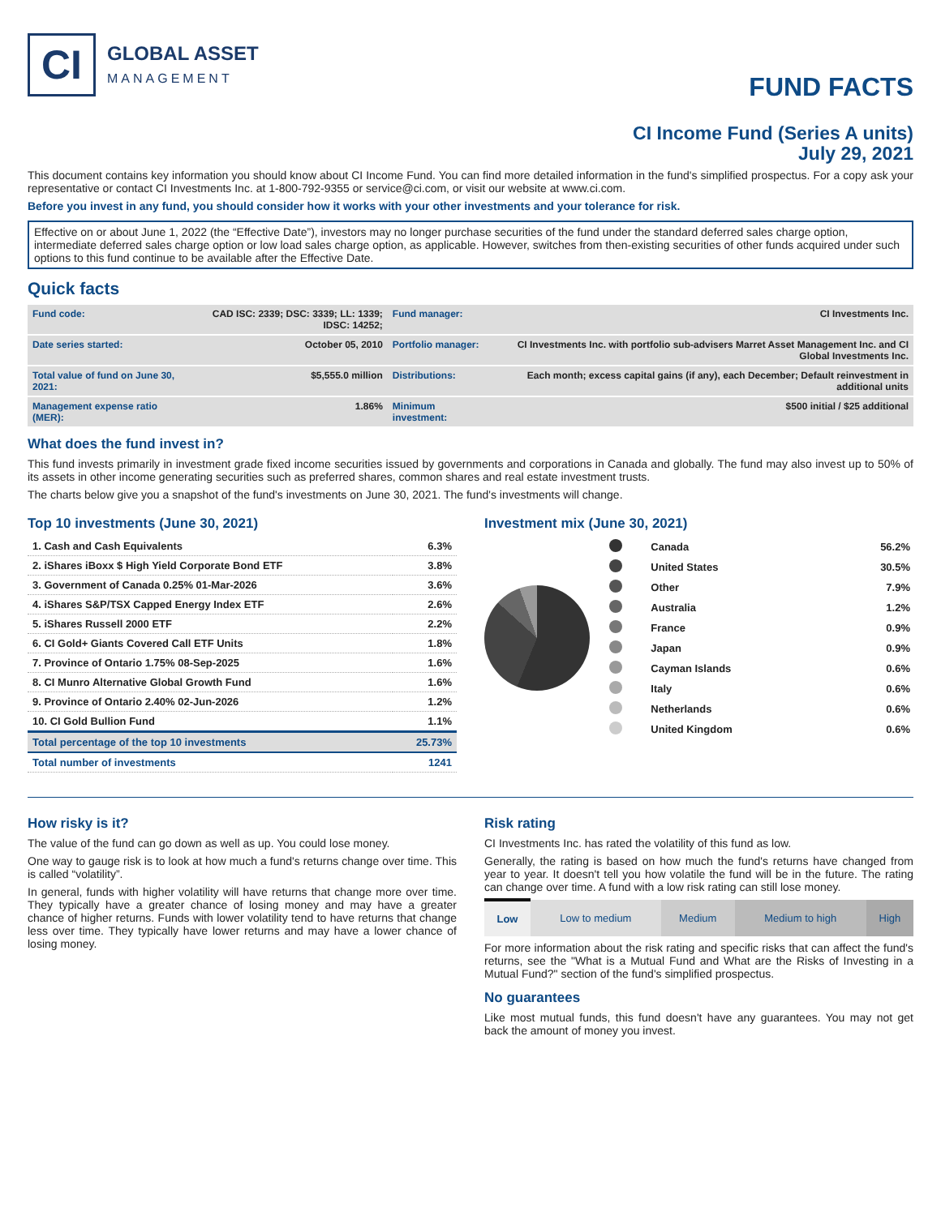CI
GLOBAL ASSET
MANAGEMENT
FUND FACTS
CI Income Fund (Series A units)
July 29, 2021
This document contains key information you should know about CI Income Fund. You can find more detailed information in the fund's simplified prospectus. For a copy ask your representative or contact CI Investments Inc. at 1-800-792-9355 or service@ci.com, or visit our website at www.ci.com.
Before you invest in any fund, you should consider how it works with your other investments and your tolerance for risk.
Effective on or about June 1, 2022 (the “Effective Date”), investors may no longer purchase securities of the fund under the standard deferred sales charge option, intermediate deferred sales charge option or low load sales charge option, as applicable. However, switches from then-existing securities of other funds acquired under such options to this fund continue to be available after the Effective Date.
Quick facts
| Fund code: | CAD ISC: 2339; DSC: 3339; LL: 1339; IDSC: 14252; | Fund manager: | CI Investments Inc. |
| Date series started: | October 05, 2010 | Portfolio manager: | CI Investments Inc. with portfolio sub-advisers Marret Asset Management Inc. and CI Global Investments Inc. |
| Total value of fund on June 30, 2021: | $5,555.0 million | Distributions: | Each month; excess capital gains (if any), each December; Default reinvestment in additional units |
| Management expense ratio (MER): | 1.86% | Minimum investment: | $500 initial / $25 additional |
What does the fund invest in?
This fund invests primarily in investment grade fixed income securities issued by governments and corporations in Canada and globally. The fund may also invest up to 50% of its assets in other income generating securities such as preferred shares, common shares and real estate investment trusts.
The charts below give you a snapshot of the fund's investments on June 30, 2021. The fund's investments will change.
Top 10 investments (June 30, 2021)
| 1. Cash and Cash Equivalents | 6.3% |
| 2. iShares iBoxx $ High Yield Corporate Bond ETF | 3.8% |
| 3. Government of Canada 0.25% 01-Mar-2026 | 3.6% |
| 4. iShares S&P/TSX Capped Energy Index ETF | 2.6% |
| 5. iShares Russell 2000 ETF | 2.2% |
| 6. CI Gold+ Giants Covered Call ETF Units | 1.8% |
| 7. Province of Ontario 1.75% 08-Sep-2025 | 1.6% |
| 8. CI Munro Alternative Global Growth Fund | 1.6% |
| 9. Province of Ontario 2.40% 02-Jun-2026 | 1.2% |
| 10. CI Gold Bullion Fund | 1.1% |
| Total percentage of the top 10 investments | 25.73% |
| Total number of investments | 1241 |
Investment mix (June 30, 2021)
| | Canada | 56.2% |
| | United States | 30.5% |
| | Other | 7.9% |
| | Australia | 1.2% |
| | France | 0.9% |
| | Japan | 0.9% |
| | Cayman Islands | 0.6% |
| | Italy | 0.6% |
| | Netherlands | 0.6% |
| | United Kingdom | 0.6% |
How risky is it?
The value of the fund can go down as well as up. You could lose money.
One way to gauge risk is to look at how much a fund's returns change over time. This is called “volatility”.
In general, funds with higher volatility will have returns that change more over time. They typically have a greater chance of losing money and may have a greater chance of higher returns. Funds with lower volatility tend to have returns that change less over time. They typically have lower returns and may have a lower chance of losing money.
Risk rating
CI Investments Inc. has rated the volatility of this fund as low.
Generally, the rating is based on how much the fund's returns have changed from year to year. It doesn't tell you how volatile the fund will be in the future. The rating can change over time. A fund with a low risk rating can still lose money.
| Low | Low to medium | Medium | Medium to high | High |
For more information about the risk rating and specific risks that can affect the fund's returns, see the "What is a Mutual Fund and What are the Risks of Investing in a Mutual Fund?" section of the fund's simplified prospectus.
No guarantees
Like most mutual funds, this fund doesn't have any guarantees. You may not get back the amount of money you invest.